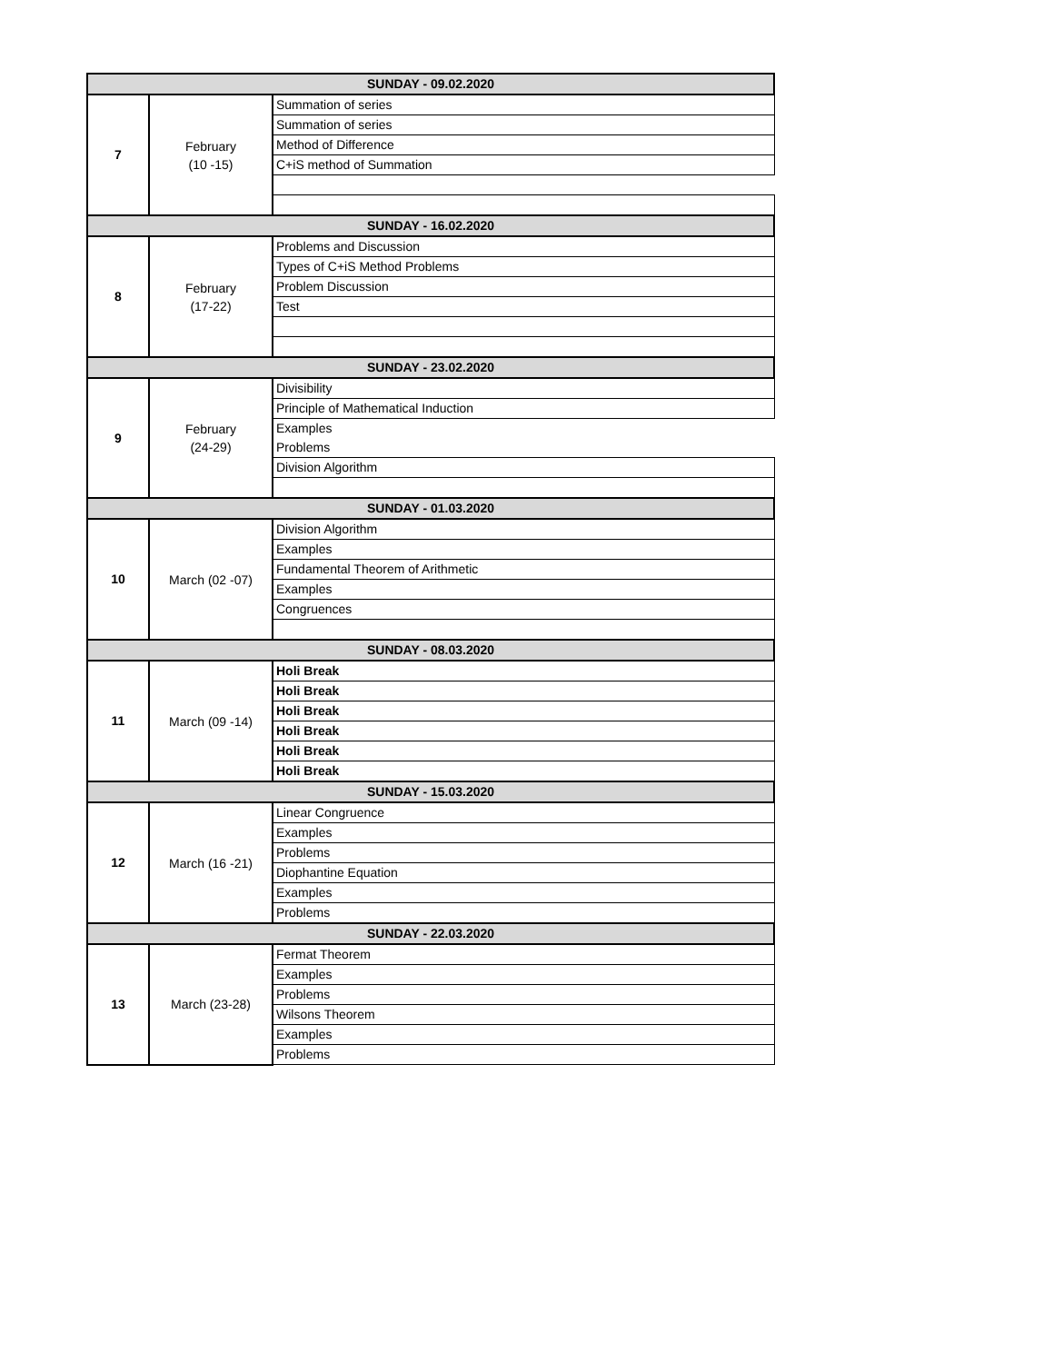| SUNDAY - 09.02.2020 | | |
| 7 | February (10 -15) | Summation of series |
| | | Summation of series |
| | | Method of Difference |
| | | C+iS method of Summation |
| SUNDAY - 16.02.2020 | | |
| 8 | February (17-22) | Problems and Discussion |
| | | Types of C+iS Method Problems |
| | | Problem Discussion |
| | | Test |
| SUNDAY - 23.02.2020 | | |
| 9 | February (24-29) | Divisibility |
| | | Principle of Mathematical Induction |
| | | Examples |
| | | Problems |
| | | Division Algorithm |
| SUNDAY - 01.03.2020 | | |
| 10 | March (02 -07) | Division Algorithm |
| | | Examples |
| | | Fundamental Theorem of Arithmetic |
| | | Examples |
| | | Congruences |
| SUNDAY - 08.03.2020 | | |
| 11 | March (09 -14) | Holi Break |
| | | Holi Break |
| | | Holi Break |
| | | Holi Break |
| | | Holi Break |
| | | Holi Break |
| SUNDAY - 15.03.2020 | | |
| 12 | March (16 -21) | Linear Congruence |
| | | Examples |
| | | Problems |
| | | Diophantine Equation |
| | | Examples |
| | | Problems |
| SUNDAY - 22.03.2020 | | |
| 13 | March (23-28) | Fermat Theorem |
| | | Examples |
| | | Problems |
| | | Wilsons Theorem |
| | | Examples |
| | | Problems |